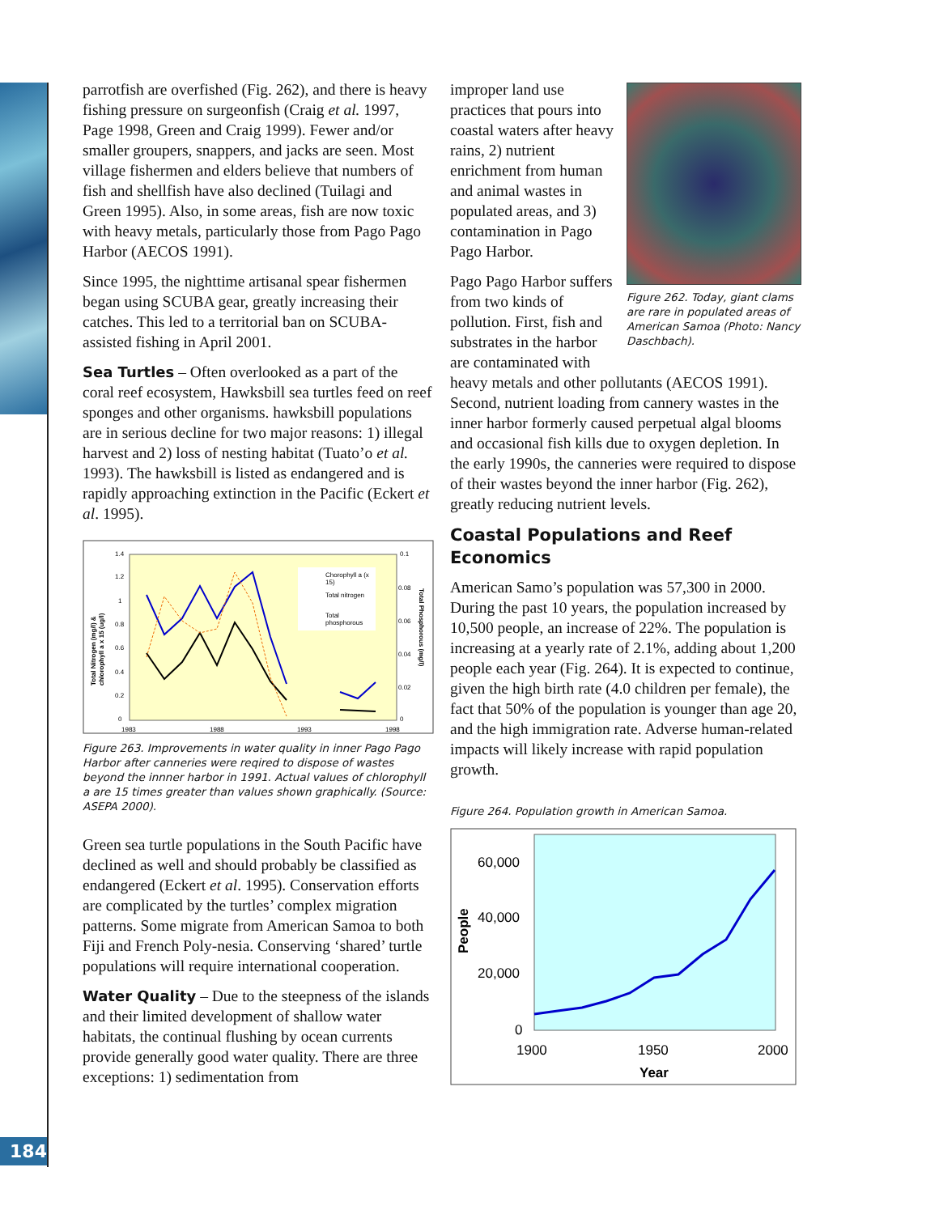parrotfish are overfished (Fig. 262), and there is heavy fishing pressure on surgeonfish (Craig et al. 1997, Page 1998, Green and Craig 1999). Fewer and/or smaller groupers, snappers, and jacks are seen. Most village fishermen and elders believe that numbers of fish and shellfish have also declined (Tuilagi and Green 1995). Also, in some areas, fish are now toxic with heavy metals, particularly those from Pago Pago Harbor (AECOS 1991).
Since 1995, the nighttime artisanal spear fishermen began using SCUBA gear, greatly increasing their catches. This led to a territorial ban on SCUBA-assisted fishing in April 2001.
Sea Turtles – Often overlooked as a part of the coral reef ecosystem, Hawksbill sea turtles feed on reef sponges and other organisms. hawksbill populations are in serious decline for two major reasons: 1) illegal harvest and 2) loss of nesting habitat (Tuato’o et al. 1993). The hawksbill is listed as endangered and is rapidly approaching extinction in the Pacific (Eckert et al. 1995).
1.4
1.2
1
0.8
0.6
0.4
0.2
0
0.1
0.08
0.06
0.04
0.02
0
1983
1988
1993
1998
Total Nitrogen (mg/l) &
chlorophyll a x 15 (ug/l)
Total Phosphorous (mg/l)
Chorophyll a (x
15)
Total nitrogen
Total
phosphorous
Figure 263. Improvements in water quality in inner Pago Pago Harbor after canneries were reqired to dispose of wastes beyond the innner harbor in 1991. Actual values of chlorophyll a are 15 times greater than values shown graphically. (Source: ASEPA 2000).
Green sea turtle populations in the South Pacific have declined as well and should probably be classified as endangered (Eckert et al. 1995). Conservation efforts are complicated by the turtles’ complex migration patterns. Some migrate from American Samoa to both Fiji and French Poly-nesia. Conserving ‘shared’ turtle populations will require international cooperation.
Water Quality – Due to the steepness of the islands and their limited development of shallow water habitats, the continual flushing by ocean currents provide generally good water quality. There are three exceptions: 1) sedimentation from
Figure 262. Today, giant clams are rare in populated areas of American Samoa (Photo: Nancy Daschbach).
improper land use practices that pours into coastal waters after heavy rains, 2) nutrient enrichment from human and animal wastes in populated areas, and 3) contamination in Pago Pago Harbor.
Pago Pago Harbor suffers from two kinds of pollution. First, fish and substrates in the harbor are contaminated with heavy metals and other pollutants (AECOS 1991). Second, nutrient loading from cannery wastes in the inner harbor formerly caused perpetual algal blooms and occasional fish kills due to oxygen depletion. In the early 1990s, the canneries were required to dispose of their wastes beyond the inner harbor (Fig. 262), greatly reducing nutrient levels.
Coastal Populations and Reef Economics
American Samo’s population was 57,300 in 2000. During the past 10 years, the population increased by 10,500 people, an increase of 22%. The population is increasing at a yearly rate of 2.1%, adding about 1,200 people each year (Fig. 264). It is expected to continue, given the high birth rate (4.0 children per female), the fact that 50% of the population is younger than age 20, and the high immigration rate. Adverse human-related impacts will likely increase with rapid population growth.
Figure 264. Population growth in American Samoa.
60,000
40,000
20,000
0
1900
1950
2000
Year
People
184